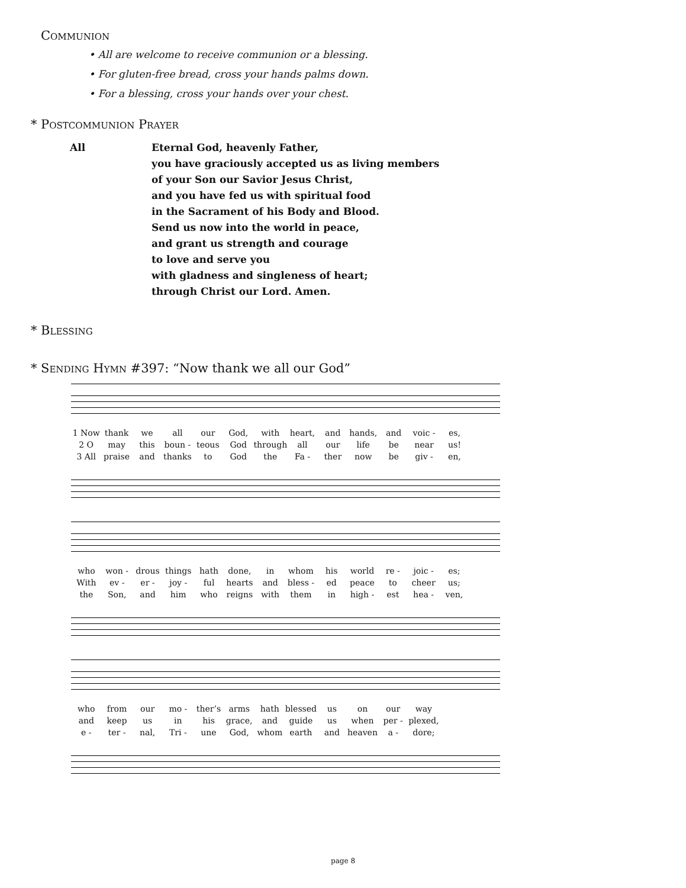Communion
• All are welcome to receive communion or a blessing.
• For gluten-free bread, cross your hands palms down.
• For a blessing, cross your hands over your chest.
* Postcommunion Prayer
All Eternal God, heavenly Father,
you have graciously accepted us as living members
of your Son our Savior Jesus Christ,
and you have fed us with spiritual food
in the Sacrament of his Body and Blood.
Send us now into the world in peace,
and grant us strength and courage
to love and serve you
with gladness and singleness of heart;
through Christ our Lord. Amen.
* Blessing
* Sending Hymn #397: “Now thank we all our God”
1 Now thank we all our God, with heart, and hands, and voic - es, 2 O may this boun - teous God through all our life be near us! 3 All praise and thanks to God the Fa - ther now be giv - en,
who won - drous things hath done, in whom his world re - joic - es; With ev - er - joy - ful hearts and bless - ed peace to cheer us; the Son, and him who reigns with them in high - est hea - ven,
who from our mo - ther’s arms hath blessed us on our way and keep us in his grace, and guide us when per - plexed, e - ter - nal, Tri - une God, whom earth and heaven a - dore;
page 8